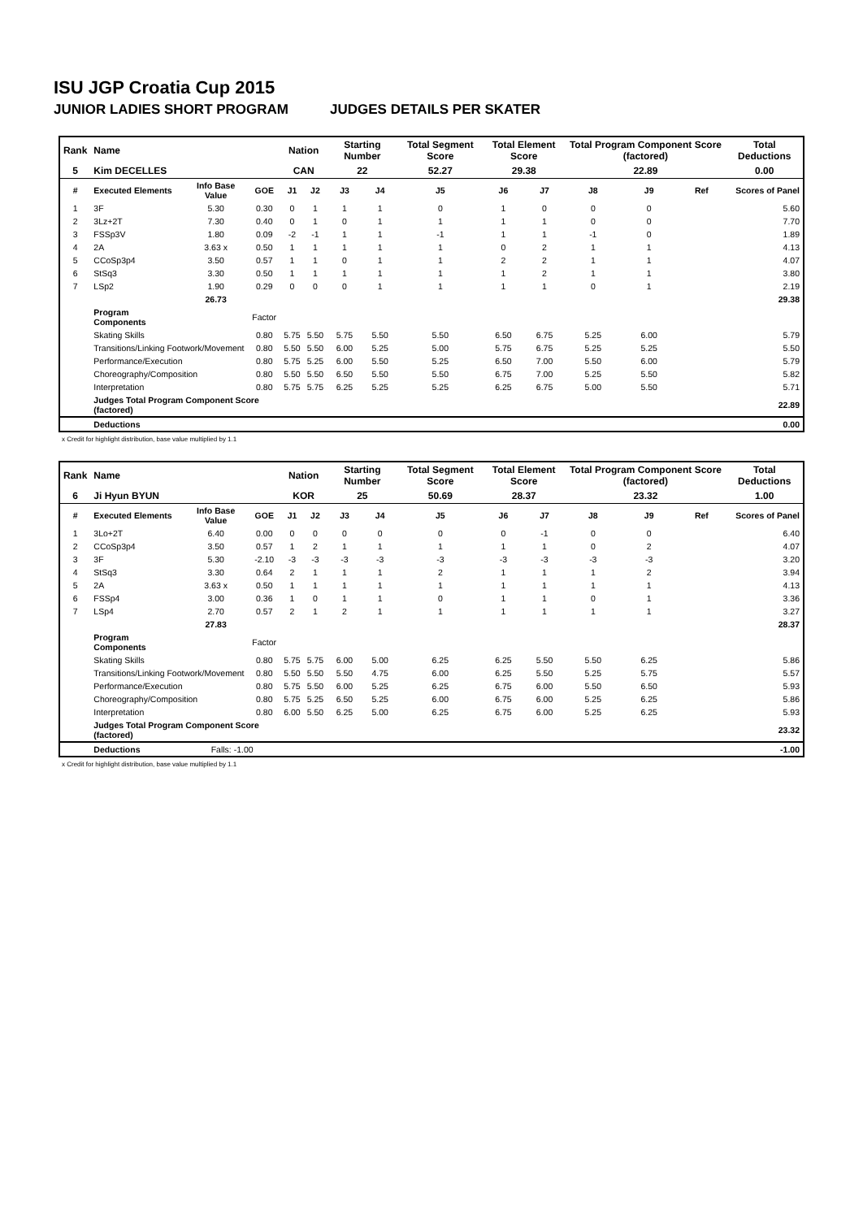ISU JGP Croatia Cup 2015
JUNIOR LADIES SHORT PROGRAM JUDGES DETAILS PER SKATER
| Rank | Name | | | Nation | | Starting Number | | Total Segment Score | Total Element Score | | Total Program Component Score (factored) | | | Total Deductions |
| --- | --- | --- | --- | --- | --- | --- | --- | --- | --- | --- | --- | --- | --- | --- |
| 5 | Kim DECELLES | | | CAN | | 22 | | 52.27 | 29.38 | | 22.89 | | | 0.00 |
| # | Executed Elements | Info Base Value | GOE | J1 | J2 | J3 | J4 | J5 | J6 | J7 | J8 | J9 | Ref | Scores of Panel |
| 1 | 3F | 5.30 | 0.30 | 0 | 1 | 1 | 1 | 0 | 1 | 0 | 0 | 0 | | 5.60 |
| 2 | 3Lz+2T | 7.30 | 0.40 | 0 | 1 | 0 | 1 | 1 | 1 | 1 | 0 | 0 | | 7.70 |
| 3 | FSSp3V | 1.80 | 0.09 | -2 | -1 | 1 | 1 | -1 | 1 | 1 | -1 | 0 | | 1.89 |
| 4 | 2A | 3.63 x | 0.50 | 1 | 1 | 1 | 1 | 1 | 0 | 2 | 1 | 1 | | 4.13 |
| 5 | CCoSp3p4 | 3.50 | 0.57 | 1 | 1 | 0 | 1 | 1 | 2 | 2 | 1 | 1 | | 4.07 |
| 6 | StSq3 | 3.30 | 0.50 | 1 | 1 | 1 | 1 | 1 | 1 | 2 | 1 | 1 | | 3.80 |
| 7 | LSp2 | 1.90 | 0.29 | 0 | 0 | 0 | 1 | 1 | 1 | 1 | 0 | 1 | | 2.19 |
| | | 26.73 | | | | | | | | | | | | 29.38 |
| | Program Components | | Factor | | | | | | | | | | | |
| | Skating Skills | | 0.80 | 5.75 | 5.50 | 5.75 | 5.50 | 5.50 | 6.50 | 6.75 | 5.25 | 6.00 | | 5.79 |
| | Transitions/Linking Footwork/Movement | | 0.80 | 5.50 | 5.50 | 6.00 | 5.25 | 5.00 | 5.75 | 6.75 | 5.25 | 5.25 | | 5.50 |
| | Performance/Execution | | 0.80 | 5.75 | 5.25 | 6.00 | 5.50 | 5.25 | 6.50 | 7.00 | 5.50 | 6.00 | | 5.79 |
| | Choreography/Composition | | 0.80 | 5.50 | 5.50 | 6.50 | 5.50 | 5.50 | 6.75 | 7.00 | 5.25 | 5.50 | | 5.82 |
| | Interpretation | | 0.80 | 5.75 | 5.75 | 6.25 | 5.25 | 5.25 | 6.25 | 6.75 | 5.00 | 5.50 | | 5.71 |
| | Judges Total Program Component Score (factored) | | | | | | | | | | | | | 22.89 |
| | Deductions | | | | | | | | | | | | | 0.00 |
x Credit for highlight distribution, base value multiplied by 1.1
| Rank | Name | | | Nation | | Starting Number | | Total Segment Score | Total Element Score | | Total Program Component Score (factored) | | | Total Deductions |
| --- | --- | --- | --- | --- | --- | --- | --- | --- | --- | --- | --- | --- | --- | --- |
| 6 | Ji Hyun BYUN | | | KOR | | 25 | | 50.69 | 28.37 | | 23.32 | | | 1.00 |
| # | Executed Elements | Info Base Value | GOE | J1 | J2 | J3 | J4 | J5 | J6 | J7 | J8 | J9 | Ref | Scores of Panel |
| 1 | 3Lo+2T | 6.40 | 0.00 | 0 | 0 | 0 | 0 | 0 | 0 | -1 | 0 | 0 | | 6.40 |
| 2 | CCoSp3p4 | 3.50 | 0.57 | 1 | 2 | 1 | 1 | 1 | 1 | 1 | 0 | 2 | | 4.07 |
| 3 | 3F | 5.30 | -2.10 | -3 | -3 | -3 | -3 | -3 | -3 | -3 | -3 | -3 | | 3.20 |
| 4 | StSq3 | 3.30 | 0.64 | 2 | 1 | 1 | 1 | 2 | 1 | 1 | 1 | 2 | | 3.94 |
| 5 | 2A | 3.63 x | 0.50 | 1 | 1 | 1 | 1 | 1 | 1 | 1 | 1 | 1 | | 4.13 |
| 6 | FSSp4 | 3.00 | 0.36 | 1 | 0 | 1 | 1 | 0 | 1 | 1 | 0 | 1 | | 3.36 |
| 7 | LSp4 | 2.70 | 0.57 | 2 | 1 | 2 | 1 | 1 | 1 | 1 | 1 | 1 | | 3.27 |
| | | 27.83 | | | | | | | | | | | | 28.37 |
| | Program Components | | Factor | | | | | | | | | | | |
| | Skating Skills | | 0.80 | 5.75 | 5.75 | 6.00 | 5.00 | 6.25 | 6.25 | 5.50 | 5.50 | 6.25 | | 5.86 |
| | Transitions/Linking Footwork/Movement | | 0.80 | 5.50 | 5.50 | 5.50 | 4.75 | 6.00 | 6.25 | 5.50 | 5.25 | 5.75 | | 5.57 |
| | Performance/Execution | | 0.80 | 5.75 | 5.50 | 6.00 | 5.25 | 6.25 | 6.75 | 6.00 | 5.50 | 6.50 | | 5.93 |
| | Choreography/Composition | | 0.80 | 5.75 | 5.25 | 6.50 | 5.25 | 6.00 | 6.75 | 6.00 | 5.25 | 6.25 | | 5.86 |
| | Interpretation | | 0.80 | 6.00 | 5.50 | 6.25 | 5.00 | 6.25 | 6.75 | 6.00 | 5.25 | 6.25 | | 5.93 |
| | Judges Total Program Component Score (factored) | | | | | | | | | | | | | 23.32 |
| | Deductions | Falls: -1.00 | | | | | | | | | | | | -1.00 |
x Credit for highlight distribution, base value multiplied by 1.1